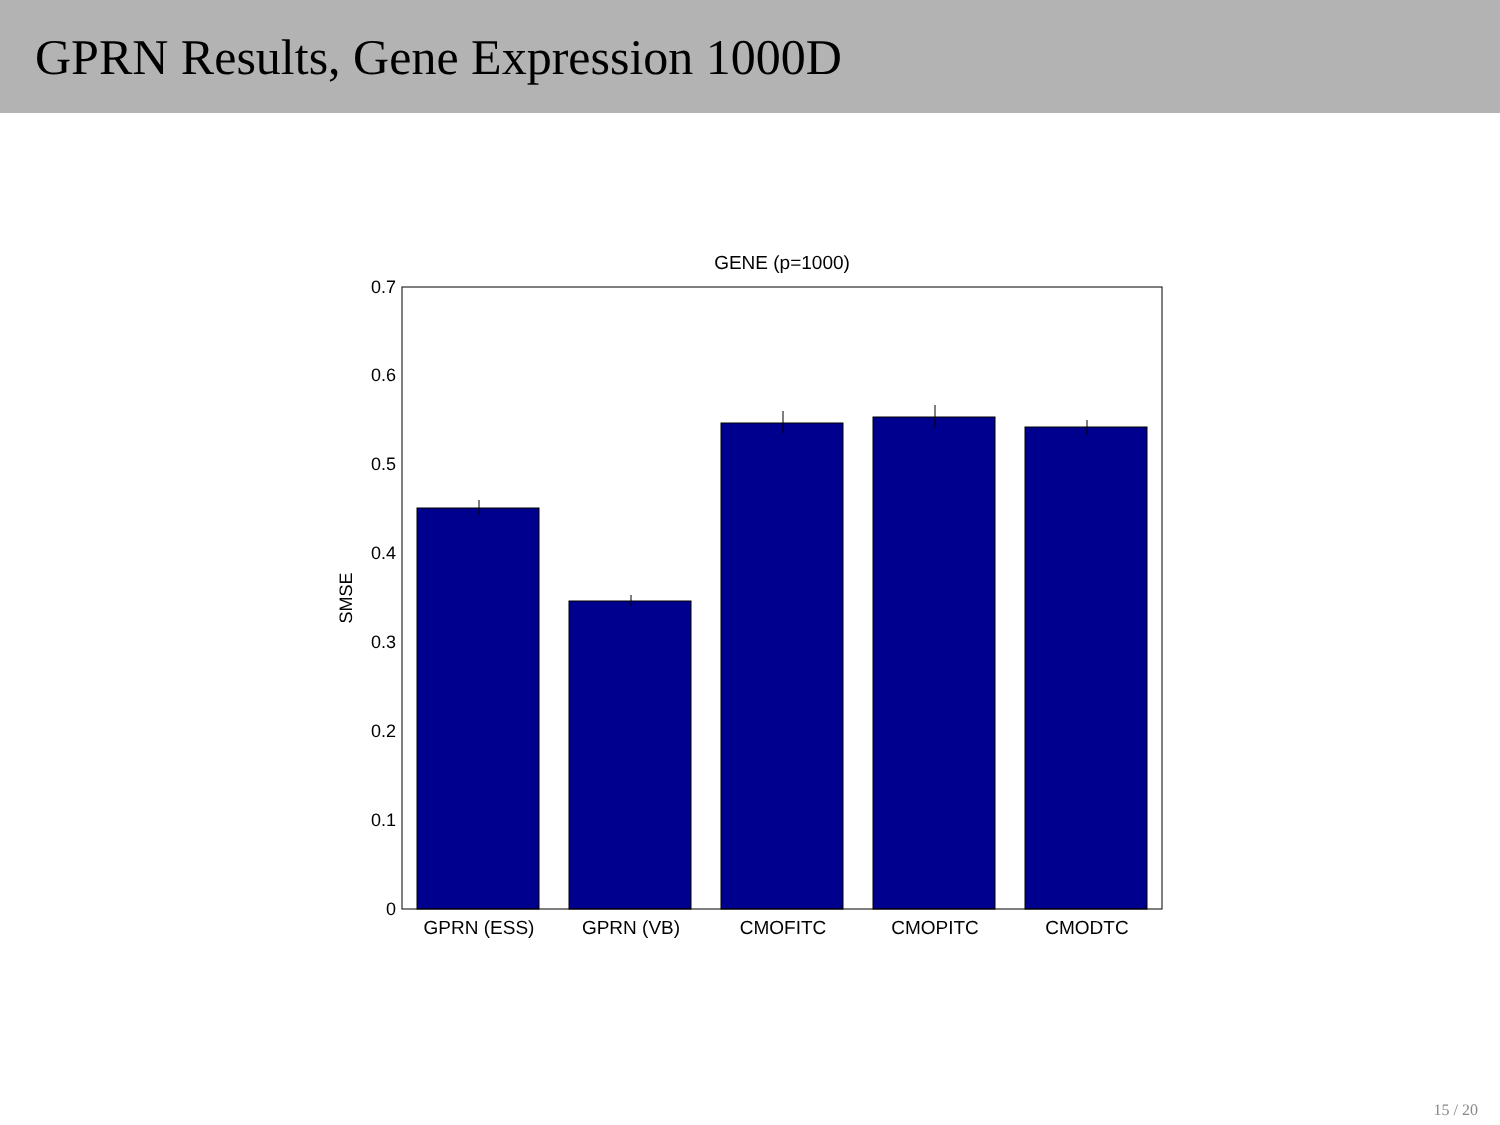GPRN Results, Gene Expression 1000D
GENE (p=1000)
0
0.1
0.2
0.3
0.4
0.5
0.6
0.7
SMSE
GPRN (ESS)
GPRN (VB)
CMOFITC
CMOPITC
CMODTC
15 / 20